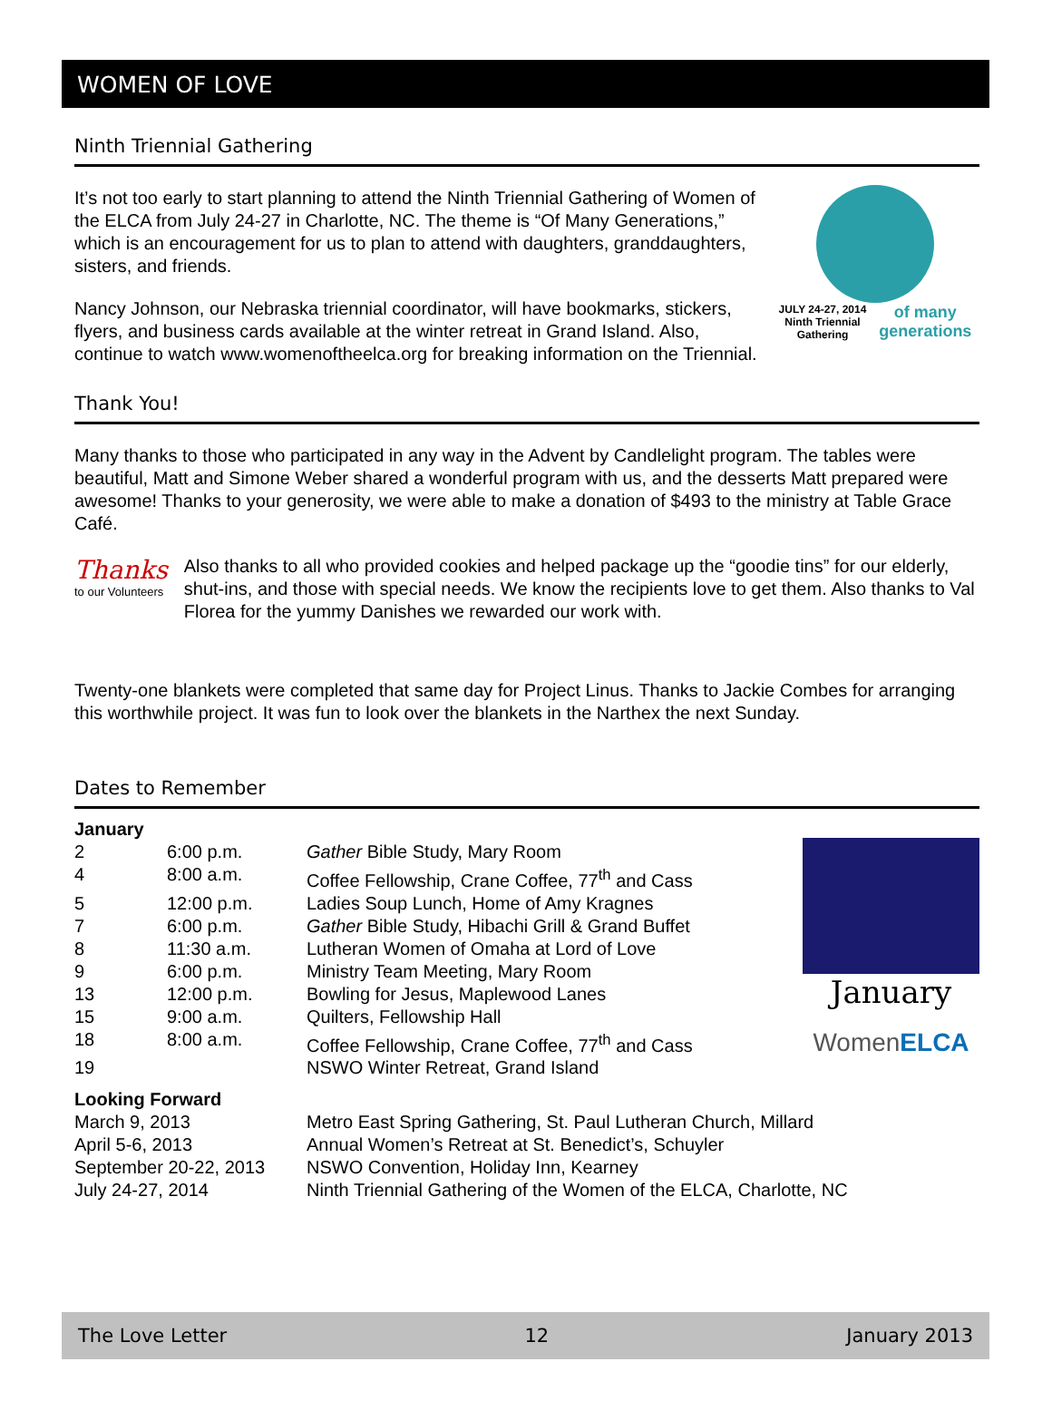WOMEN OF LOVE
Ninth Triennial Gathering
It’s not too early to start planning to attend the Ninth Triennial Gathering of Women of the ELCA from July 24-27 in Charlotte, NC. The theme is “Of Many Generations,” which is an encouragement for us to plan to attend with daughters, granddaughters, sisters, and friends.
Nancy Johnson, our Nebraska triennial coordinator, will have bookmarks, stickers, flyers, and business cards available at the winter retreat in Grand Island. Also, continue to watch www.womenoftheelca.org for breaking information on the Triennial.
JULY 24-27, 2014
Ninth Triennial
Gathering of many
generations
Thank You!
Many thanks to those who participated in any way in the Advent by Candlelight program. The tables were beautiful, Matt and Simone Weber shared a wonderful program with us, and the desserts Matt prepared were awesome! Thanks to your generosity, we were able to make a donation of $493 to the ministry at Table Grace Café.
Thanks
to our Volunteers
Also thanks to all who provided cookies and helped package up the “goodie tins” for our elderly, shut-ins, and those with special needs. We know the recipients love to get them. Also thanks to Val Florea for the yummy Danishes we rewarded our work with.
Twenty-one blankets were completed that same day for Project Linus. Thanks to Jackie Combes for arranging this worthwhile project. It was fun to look over the blankets in the Narthex the next Sunday.
Dates to Remember
| January | | |
| 2 | 6:00 p.m. | Gather Bible Study, Mary Room |
| 4 | 8:00 a.m. | Coffee Fellowship, Crane Coffee, 77<sup>th</sup> and Cass |
| 5 | 12:00 p.m. | Ladies Soup Lunch, Home of Amy Kragnes |
| 7 | 6:00 p.m. | Gather Bible Study, Hibachi Grill & Grand Buffet |
| 8 | 11:30 a.m. | Lutheran Women of Omaha at Lord of Love |
| 9 | 6:00 p.m. | Ministry Team Meeting, Mary Room |
| 13 | 12:00 p.m. | Bowling for Jesus, Maplewood Lanes |
| 15 | 9:00 a.m. | Quilters, Fellowship Hall |
| 18 | 8:00 a.m. | Coffee Fellowship, Crane Coffee, 77<sup>th</sup> and Cass |
| 19 | | NSWO Winter Retreat, Grand Island |
January
WomenELCA
| Looking Forward | |
| March 9, 2013 | Metro East Spring Gathering, St. Paul Lutheran Church, Millard |
| April 5-6, 2013 | Annual Women’s Retreat at St. Benedict’s, Schuyler |
| September 20-22, 2013 | NSWO Convention, Holiday Inn, Kearney |
| July 24-27, 2014 | Ninth Triennial Gathering of the Women of the ELCA, Charlotte, NC |
The Love Letter 12 January 2013